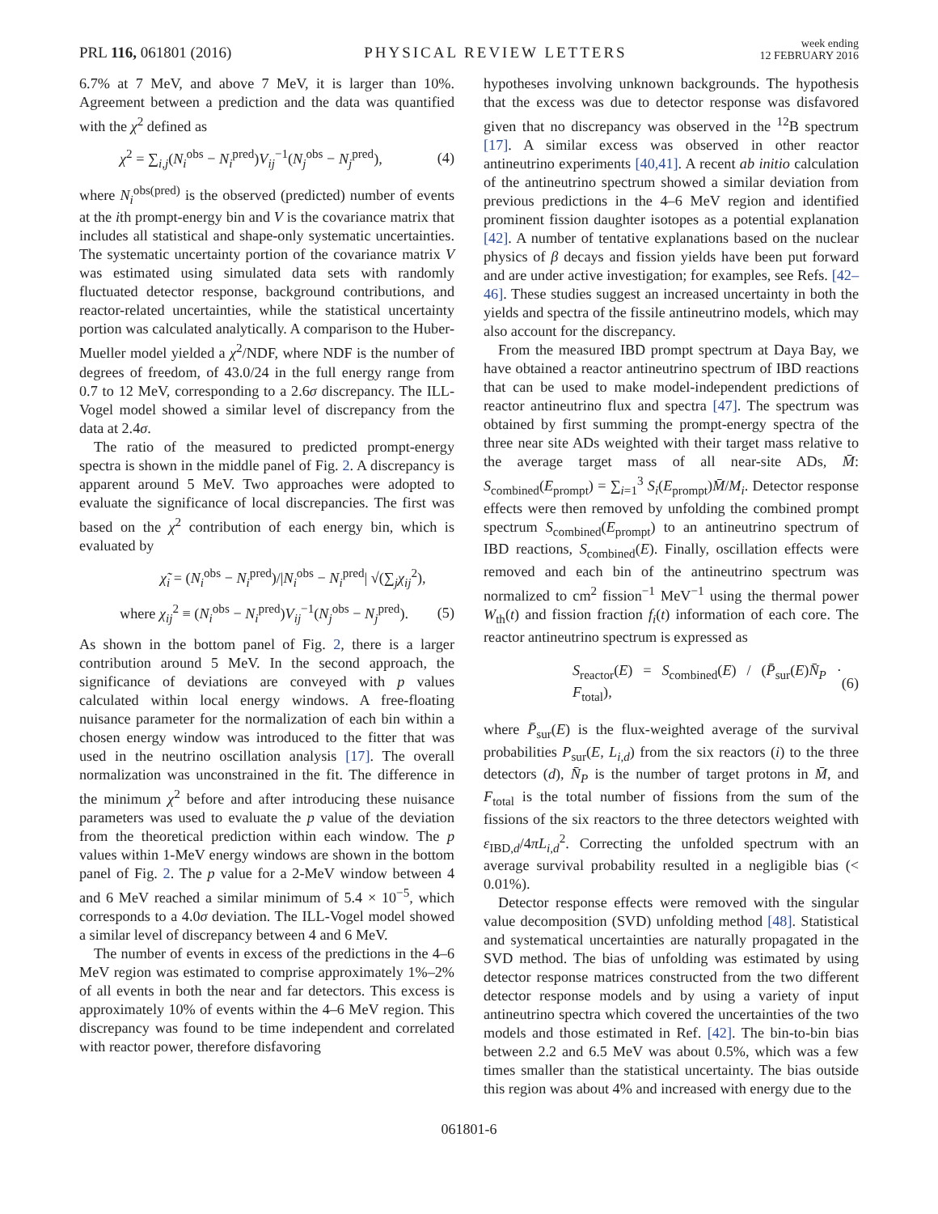PRL 116, 061801 (2016) PHYSICAL REVIEW LETTERS week ending
12 FEBRUARY 2016
6.7% at 7 MeV, and above 7 MeV, it is larger than 10%. Agreement between a prediction and the data was quantified with the χ<sup>2</sup> defined as
χ<sup>2</sup> = ∑<sub>i,j</sub>(N<sub>i</sub><sup>obs</sup> − N<sub>i</sub><sup>pred</sup>)V<sub>ij</sub><sup>−1</sup>(N<sub>j</sub><sup>obs</sup> − N<sub>j</sub><sup>pred</sup>), (4)
where N<sub>i</sub><sup>obs(pred)</sup> is the observed (predicted) number of events at the ith prompt-energy bin and V is the covariance matrix that includes all statistical and shape-only systematic uncertainties. The systematic uncertainty portion of the covariance matrix V was estimated using simulated data sets with randomly fluctuated detector response, background contributions, and reactor-related uncertainties, while the statistical uncertainty portion was calculated analytically. A comparison to the Huber-Mueller model yielded a χ<sup>2</sup>/NDF, where NDF is the number of degrees of freedom, of 43.0/24 in the full energy range from 0.7 to 12 MeV, corresponding to a 2.6σ discrepancy. The ILL-Vogel model showed a similar level of discrepancy from the data at 2.4σ.
The ratio of the measured to predicted prompt-energy spectra is shown in the middle panel of Fig. 2. A discrepancy is apparent around 5 MeV. Two approaches were adopted to evaluate the significance of local discrepancies. The first was based on the χ<sup>2</sup> contribution of each energy bin, which is evaluated by
χ̃<sub>i</sub> = (N<sub>i</sub><sup>obs</sup> − N<sub>i</sub><sup>pred</sup>)/|N<sub>i</sub><sup>obs</sup> − N<sub>i</sub><sup>pred</sup>| √(∑<sub>j</sub>χ<sub>ij</sub><sup>2</sup>),
where χ<sub>ij</sub><sup>2</sup> ≡ (N<sub>i</sub><sup>obs</sup> − N<sub>i</sub><sup>pred</sup>)V<sub>ij</sub><sup>−1</sup>(N<sub>j</sub><sup>obs</sup> − N<sub>j</sub><sup>pred</sup>). (5)
As shown in the bottom panel of Fig. 2, there is a larger contribution around 5 MeV. In the second approach, the significance of deviations are conveyed with p values calculated within local energy windows. A free-floating nuisance parameter for the normalization of each bin within a chosen energy window was introduced to the fitter that was used in the neutrino oscillation analysis [17]. The overall normalization was unconstrained in the fit. The difference in the minimum χ<sup>2</sup> before and after introducing these nuisance parameters was used to evaluate the p value of the deviation from the theoretical prediction within each window. The p values within 1-MeV energy windows are shown in the bottom panel of Fig. 2. The p value for a 2-MeV window between 4 and 6 MeV reached a similar minimum of 5.4 × 10<sup>−5</sup>, which corresponds to a 4.0σ deviation. The ILL-Vogel model showed a similar level of discrepancy between 4 and 6 MeV.
The number of events in excess of the predictions in the 4–6 MeV region was estimated to comprise approximately 1%–2% of all events in both the near and far detectors. This excess is approximately 10% of events within the 4–6 MeV region. This discrepancy was found to be time independent and correlated with reactor power, therefore disfavoring
hypotheses involving unknown backgrounds. The hypothesis that the excess was due to detector response was disfavored given that no discrepancy was observed in the <sup>12</sup>B spectrum [17]. A similar excess was observed in other reactor antineutrino experiments [40,41]. A recent ab initio calculation of the antineutrino spectrum showed a similar deviation from previous predictions in the 4–6 MeV region and identified prominent fission daughter isotopes as a potential explanation [42]. A number of tentative explanations based on the nuclear physics of β decays and fission yields have been put forward and are under active investigation; for examples, see Refs. [42–46]. These studies suggest an increased uncertainty in both the yields and spectra of the fissile antineutrino models, which may also account for the discrepancy.
From the measured IBD prompt spectrum at Daya Bay, we have obtained a reactor antineutrino spectrum of IBD reactions that can be used to make model-independent predictions of reactor antineutrino flux and spectra [47]. The spectrum was obtained by first summing the prompt-energy spectra of the three near site ADs weighted with their target mass relative to the average target mass of all near-site ADs, M̄: S<sub>combined</sub>(E<sub>prompt</sub>) = ∑<sub>i=1</sub><sup>3</sup> S<sub>i</sub>(E<sub>prompt</sub>)M̄/M<sub>i</sub>. Detector response effects were then removed by unfolding the combined prompt spectrum S<sub>combined</sub>(E<sub>prompt</sub>) to an antineutrino spectrum of IBD reactions, S<sub>combined</sub>(E). Finally, oscillation effects were removed and each bin of the antineutrino spectrum was normalized to cm<sup>2</sup> fission<sup>−1</sup> MeV<sup>−1</sup> using the thermal power W<sub>th</sub>(t) and fission fraction f<sub>i</sub>(t) information of each core. The reactor antineutrino spectrum is expressed as
S<sub>reactor</sub>(E) = S<sub>combined</sub>(E) / (P̄<sub>sur</sub>(E)N̄<sub>P</sub> · F<sub>total</sub>), (6)
where P̄<sub>sur</sub>(E) is the flux-weighted average of the survival probabilities P<sub>sur</sub>(E, L<sub>i,d</sub>) from the six reactors (i) to the three detectors (d), N̄<sub>P</sub> is the number of target protons in M̄, and F<sub>total</sub> is the total number of fissions from the sum of the fissions of the six reactors to the three detectors weighted with ε<sub>IBD,d</sub>/4πL<sub>i,d</sub><sup>2</sup>. Correcting the unfolded spectrum with an average survival probability resulted in a negligible bias (< 0.01%).
Detector response effects were removed with the singular value decomposition (SVD) unfolding method [48]. Statistical and systematical uncertainties are naturally propagated in the SVD method. The bias of unfolding was estimated by using detector response matrices constructed from the two different detector response models and by using a variety of input antineutrino spectra which covered the uncertainties of the two models and those estimated in Ref. [42]. The bin-to-bin bias between 2.2 and 6.5 MeV was about 0.5%, which was a few times smaller than the statistical uncertainty. The bias outside this region was about 4% and increased with energy due to the
061801-6